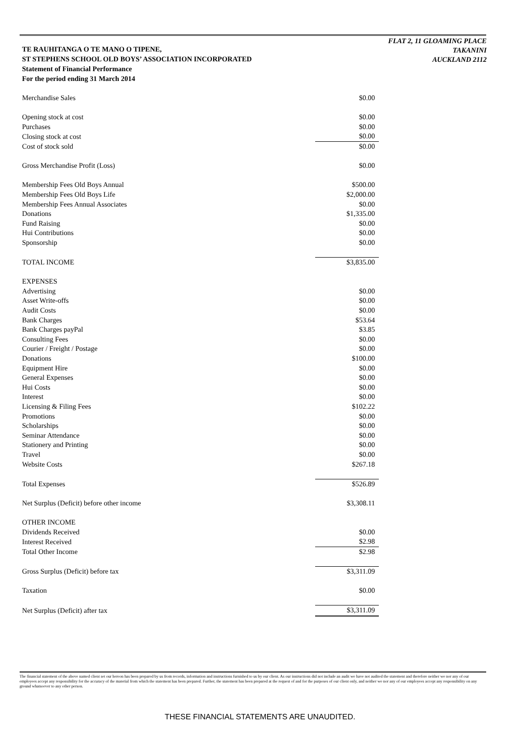TE RAUHITANGA O TE MANO O TIPENE,
ST STEPHENS SCHOOL OLD BOYS’ ASSOCIATION INCORPORATED
Statement of Financial Performance
For the period ending 31 March 2014
FLAT 2, 11 GLOAMING PLACE
TAKANINI
AUCKLAND 2112
| Merchandise Sales | $0.00 |
| Opening stock at cost | $0.00 |
| Purchases | $0.00 |
| Closing stock at cost | $0.00 |
| Cost of stock sold | $0.00 |
| Gross Merchandise Profit (Loss) | $0.00 |
| Membership Fees Old Boys Annual | $500.00 |
| Membership Fees Old Boys Life | $2,000.00 |
| Membership Fees Annual Associates | $0.00 |
| Donations | $1,335.00 |
| Fund Raising | $0.00 |
| Hui Contributions | $0.00 |
| Sponsorship | $0.00 |
| TOTAL INCOME | $3,835.00 |
| EXPENSES | |
| Advertising | $0.00 |
| Asset Write-offs | $0.00 |
| Audit Costs | $0.00 |
| Bank Charges | $53.64 |
| Bank Charges payPal | $3.85 |
| Consulting Fees | $0.00 |
| Courier / Freight / Postage | $0.00 |
| Donations | $100.00 |
| Equipment Hire | $0.00 |
| General Expenses | $0.00 |
| Hui Costs | $0.00 |
| Interest | $0.00 |
| Licensing & Filing Fees | $102.22 |
| Promotions | $0.00 |
| Scholarships | $0.00 |
| Seminar Attendance | $0.00 |
| Stationery and Printing | $0.00 |
| Travel | $0.00 |
| Website Costs | $267.18 |
| Total Expenses | $526.89 |
| Net Surplus (Deficit) before other income | $3,308.11 |
| OTHER INCOME | |
| Dividends Received | $0.00 |
| Interest Received | $2.98 |
| Total Other Income | $2.98 |
| Gross Surplus (Deficit) before tax | $3,311.09 |
| Taxation | $0.00 |
| Net Surplus (Deficit) after tax | $3,311.09 |
The financial statement of the above named client set our hereon has been prepared by us from records, information and instructions furnished to us by our client. As our instructions did not include an audit we have not audited the statement and therefore neither we nor any of our employees accept any responsibility for the accuracy of the material from which the statement has been prepared. Further, the statement has been prepared at the request of and for the purposes of our client only, and neither we nor any of our employees accept any responsibility on any ground whatsoever to any other person.
THESE FINANCIAL STATEMENTS ARE UNAUDITED.